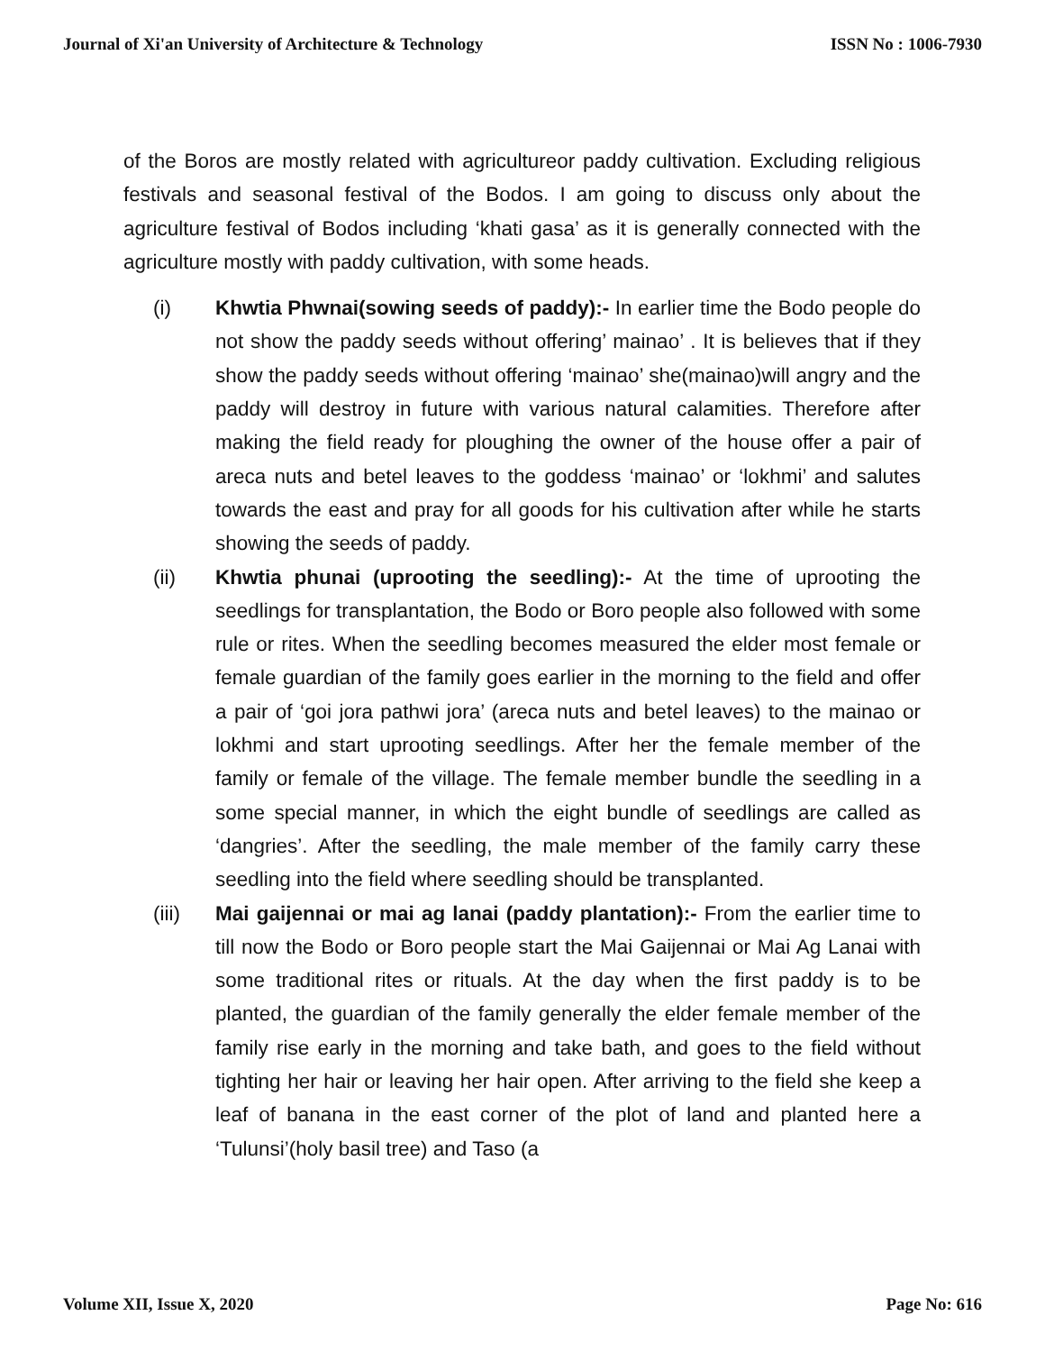Journal of Xi'an University of Architecture & Technology ISSN No : 1006-7930
of the Boros are mostly related with agricultureor paddy cultivation. Excluding religious festivals and seasonal festival of the Bodos. I am going to discuss only about the agriculture festival of Bodos including ‘khati gasa’ as it is generally connected with the agriculture mostly with paddy cultivation, with some heads.
(i) Khwtia Phwnai(sowing seeds of paddy):- In earlier time the Bodo people do not show the paddy seeds without offering’ mainao’ . It is believes that if they show the paddy seeds without offering ‘mainao’ she(mainao)will angry and the paddy will destroy in future with various natural calamities. Therefore after making the field ready for ploughing the owner of the house offer a pair of areca nuts and betel leaves to the goddess ‘mainao’ or ‘lokhmi’ and salutes towards the east and pray for all goods for his cultivation after while he starts showing the seeds of paddy.
(ii) Khwtia phunai (uprooting the seedling):- At the time of uprooting the seedlings for transplantation, the Bodo or Boro people also followed with some rule or rites. When the seedling becomes measured the elder most female or female guardian of the family goes earlier in the morning to the field and offer a pair of ‘goi jora pathwi jora’ (areca nuts and betel leaves) to the mainao or lokhmi and start uprooting seedlings. After her the female member of the family or female of the village. The female member bundle the seedling in a some special manner, in which the eight bundle of seedlings are called as ‘dangries’. After the seedling, the male member of the family carry these seedling into the field where seedling should be transplanted.
(iii) Mai gaijennai or mai ag lanai (paddy plantation):- From the earlier time to till now the Bodo or Boro people start the Mai Gaijennai or Mai Ag Lanai with some traditional rites or rituals. At the day when the first paddy is to be planted, the guardian of the family generally the elder female member of the family rise early in the morning and take bath, and goes to the field without tighting her hair or leaving her hair open. After arriving to the field she keep a leaf of banana in the east corner of the plot of land and planted here a ‘Tulunsi’(holy basil tree) and Taso (a
Volume XII, Issue X, 2020 Page No: 616